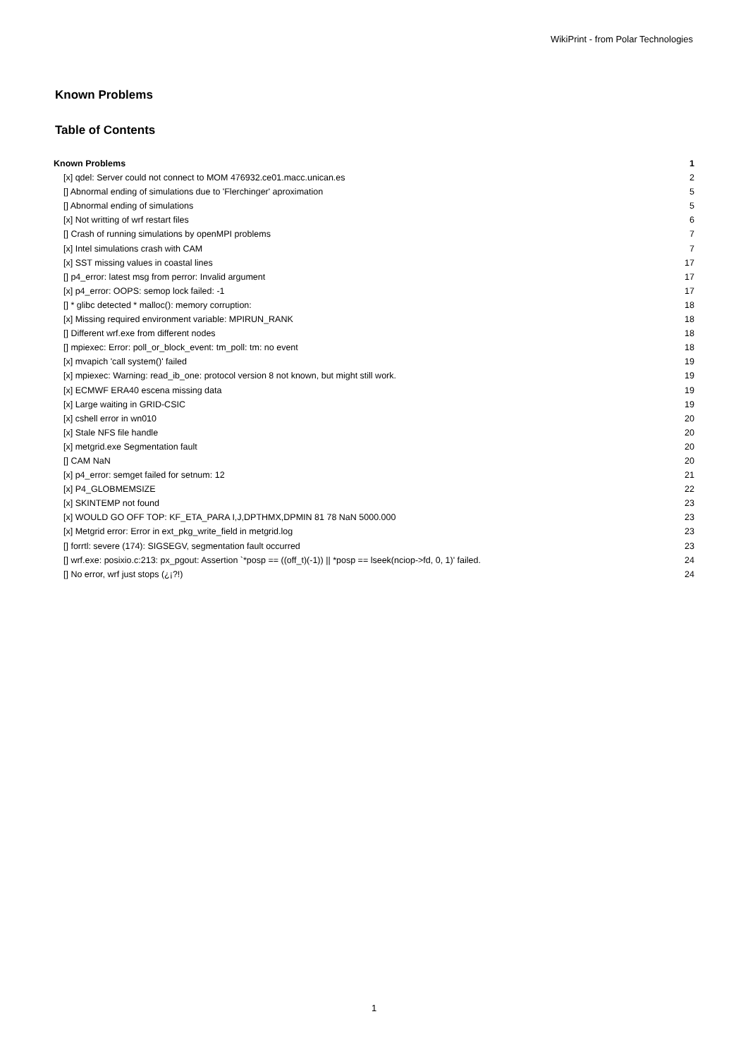WikiPrint - from Polar Technologies
Known Problems
Table of Contents
Known Problems 1
[x] qdel: Server could not connect to MOM 476932.ce01.macc.unican.es 2
[] Abnormal ending of simulations due to 'Flerchinger' aproximation 5
[] Abnormal ending of simulations 5
[x] Not writting of wrf restart files 6
[] Crash of running simulations by openMPI problems 7
[x] Intel simulations crash with CAM 7
[x] SST missing values in coastal lines 17
[] p4_error: latest msg from perror: Invalid argument 17
[x] p4_error: OOPS: semop lock failed: -1 17
[] * glibc detected * malloc(): memory corruption: 18
[x] Missing required environment variable: MPIRUN_RANK 18
[] Different wrf.exe from different nodes 18
[] mpiexec: Error: poll_or_block_event: tm_poll: tm: no event 18
[x] mvapich 'call system()' failed 19
[x] mpiexec: Warning: read_ib_one: protocol version 8 not known, but might still work. 19
[x] ECMWF ERA40 escena missing data 19
[x] Large waiting in GRID-CSIC 19
[x] cshell error in wn010 20
[x] Stale NFS file handle 20
[x] metgrid.exe Segmentation fault 20
[] CAM NaN 20
[x] p4_error: semget failed for setnum: 12 21
[x] P4_GLOBMEMSIZE 22
[x] SKINTEMP not found 23
[x] WOULD GO OFF TOP: KF_ETA_PARA I,J,DPTHMX,DPMIN 81 78 NaN 5000.000 23
[x] Metgrid error: Error in ext_pkg_write_field in metgrid.log 23
[] forrtl: severe (174): SIGSEGV, segmentation fault occurred 23
[] wrf.exe: posixio.c:213: px_pgout: Assertion `*posp == ((off_t)(-1)) || *posp == lseek(nciop->fd, 0, 1)' failed. 24
[] No error, wrf just stops (¿¡?!) 24
1